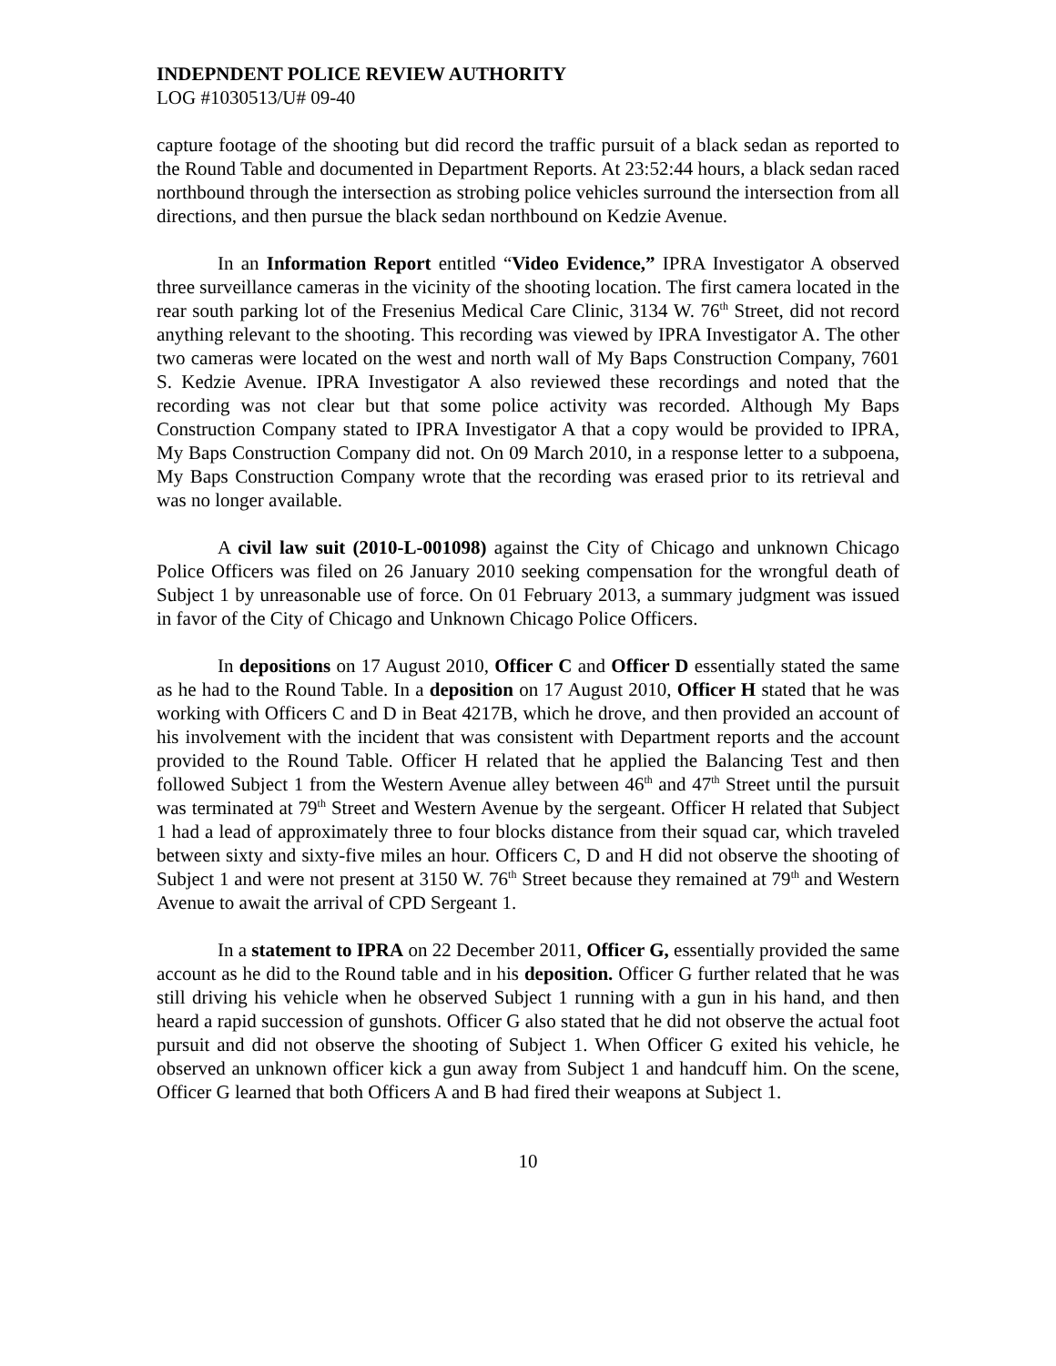INDEPNDENT POLICE REVIEW AUTHORITY
LOG #1030513/U# 09-40
capture footage of the shooting but did record the traffic pursuit of a black sedan as reported to the Round Table and documented in Department Reports. At 23:52:44 hours, a black sedan raced northbound through the intersection as strobing police vehicles surround the intersection from all directions, and then pursue the black sedan northbound on Kedzie Avenue.
In an Information Report entitled “Video Evidence,” IPRA Investigator A observed three surveillance cameras in the vicinity of the shooting location. The first camera located in the rear south parking lot of the Fresenius Medical Care Clinic, 3134 W. 76<sup>th</sup> Street, did not record anything relevant to the shooting. This recording was viewed by IPRA Investigator A. The other two cameras were located on the west and north wall of My Baps Construction Company, 7601 S. Kedzie Avenue. IPRA Investigator A also reviewed these recordings and noted that the recording was not clear but that some police activity was recorded. Although My Baps Construction Company stated to IPRA Investigator A that a copy would be provided to IPRA, My Baps Construction Company did not. On 09 March 2010, in a response letter to a subpoena, My Baps Construction Company wrote that the recording was erased prior to its retrieval and was no longer available.
A civil law suit (2010-L-001098) against the City of Chicago and unknown Chicago Police Officers was filed on 26 January 2010 seeking compensation for the wrongful death of Subject 1 by unreasonable use of force. On 01 February 2013, a summary judgment was issued in favor of the City of Chicago and Unknown Chicago Police Officers.
In depositions on 17 August 2010, Officer C and Officer D essentially stated the same as he had to the Round Table. In a deposition on 17 August 2010, Officer H stated that he was working with Officers C and D in Beat 4217B, which he drove, and then provided an account of his involvement with the incident that was consistent with Department reports and the account provided to the Round Table. Officer H related that he applied the Balancing Test and then followed Subject 1 from the Western Avenue alley between 46<sup>th</sup> and 47<sup>th</sup> Street until the pursuit was terminated at 79<sup>th</sup> Street and Western Avenue by the sergeant. Officer H related that Subject 1 had a lead of approximately three to four blocks distance from their squad car, which traveled between sixty and sixty-five miles an hour. Officers C, D and H did not observe the shooting of Subject 1 and were not present at 3150 W. 76<sup>th</sup> Street because they remained at 79<sup>th</sup> and Western Avenue to await the arrival of CPD Sergeant 1.
In a statement to IPRA on 22 December 2011, Officer G, essentially provided the same account as he did to the Round table and in his deposition. Officer G further related that he was still driving his vehicle when he observed Subject 1 running with a gun in his hand, and then heard a rapid succession of gunshots. Officer G also stated that he did not observe the actual foot pursuit and did not observe the shooting of Subject 1. When Officer G exited his vehicle, he observed an unknown officer kick a gun away from Subject 1 and handcuff him. On the scene, Officer G learned that both Officers A and B had fired their weapons at Subject 1.
10